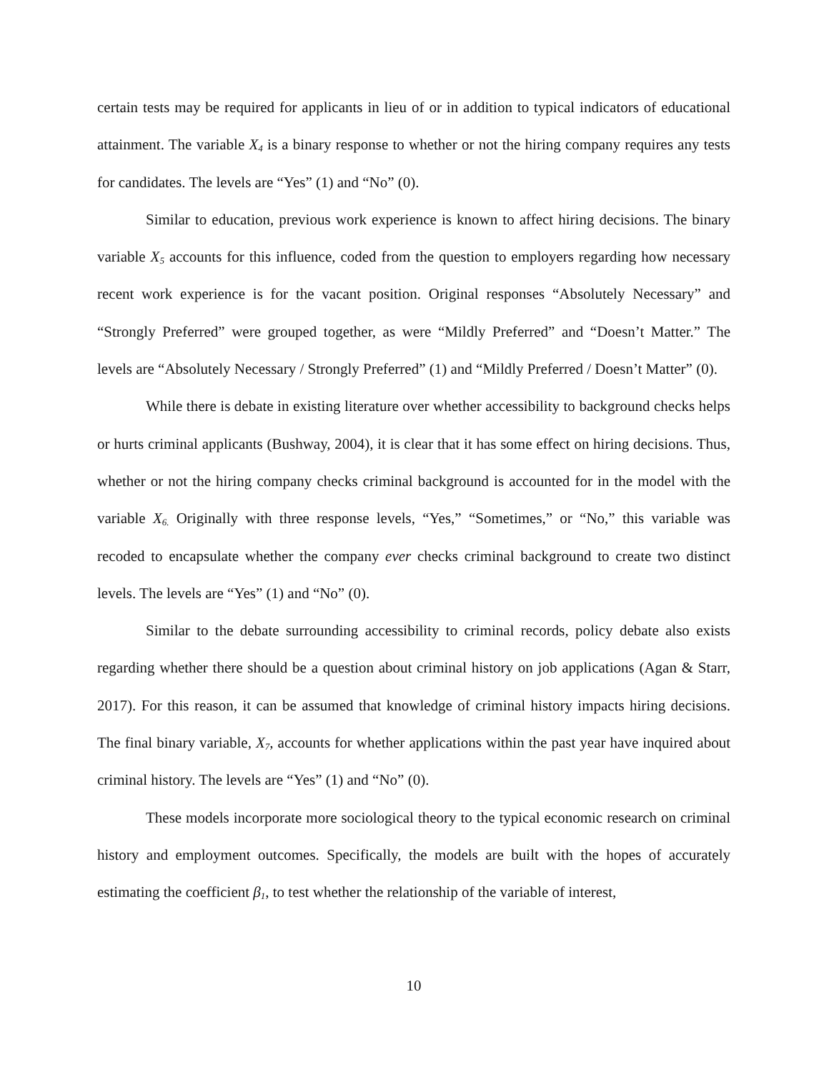certain tests may be required for applicants in lieu of or in addition to typical indicators of educational attainment. The variable X<sub>4</sub> is a binary response to whether or not the hiring company requires any tests for candidates. The levels are “Yes” (1) and “No” (0).
Similar to education, previous work experience is known to affect hiring decisions. The binary variable X<sub>5</sub> accounts for this influence, coded from the question to employers regarding how necessary recent work experience is for the vacant position. Original responses “Absolutely Necessary” and “Strongly Preferred” were grouped together, as were “Mildly Preferred” and “Doesn’t Matter.” The levels are “Absolutely Necessary / Strongly Preferred” (1) and “Mildly Preferred / Doesn’t Matter” (0).
While there is debate in existing literature over whether accessibility to background checks helps or hurts criminal applicants (Bushway, 2004), it is clear that it has some effect on hiring decisions. Thus, whether or not the hiring company checks criminal background is accounted for in the model with the variable X<sub>6.</sub> Originally with three response levels, “Yes,” “Sometimes,” or “No,” this variable was recoded to encapsulate whether the company ever checks criminal background to create two distinct levels. The levels are “Yes” (1) and “No” (0).
Similar to the debate surrounding accessibility to criminal records, policy debate also exists regarding whether there should be a question about criminal history on job applications (Agan & Starr, 2017). For this reason, it can be assumed that knowledge of criminal history impacts hiring decisions. The final binary variable, X<sub>7</sub>, accounts for whether applications within the past year have inquired about criminal history. The levels are “Yes” (1) and “No” (0).
These models incorporate more sociological theory to the typical economic research on criminal history and employment outcomes. Specifically, the models are built with the hopes of accurately estimating the coefficient β<sub>1</sub>, to test whether the relationship of the variable of interest,
10